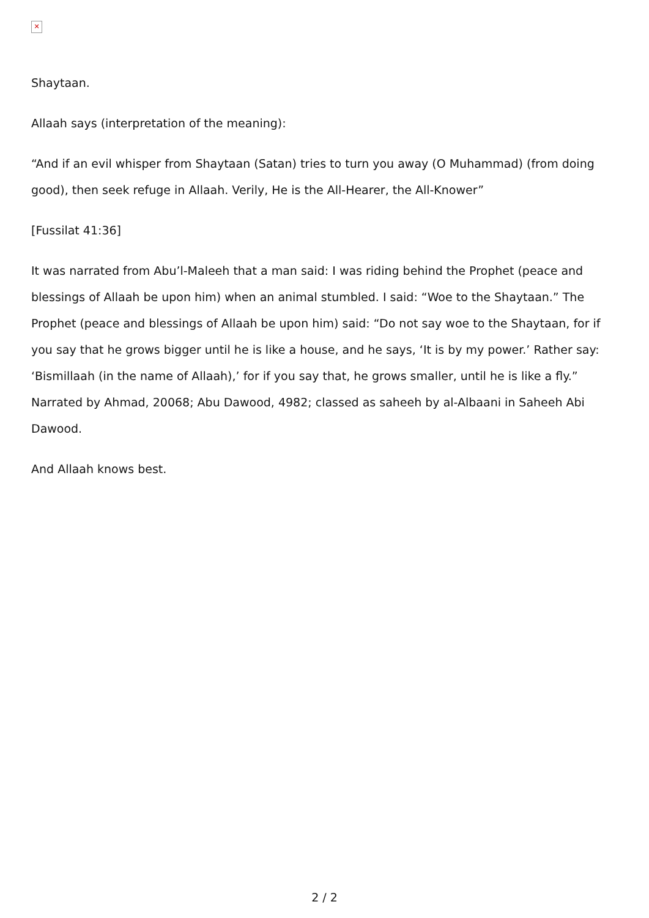✕
Shaytaan.
Allaah says (interpretation of the meaning):
“And if an evil whisper from Shaytaan (Satan) tries to turn you away (O Muhammad) (from doing good), then seek refuge in Allaah. Verily, He is the All-Hearer, the All-Knower”
[Fussilat 41:36]
It was narrated from Abu’l-Maleeh that a man said: I was riding behind the Prophet (peace and blessings of Allaah be upon him) when an animal stumbled. I said: “Woe to the Shaytaan.” The Prophet (peace and blessings of Allaah be upon him) said: “Do not say woe to the Shaytaan, for if you say that he grows bigger until he is like a house, and he says, ‘It is by my power.’ Rather say: ‘Bismillaah (in the name of Allaah),’ for if you say that, he grows smaller, until he is like a fly.” Narrated by Ahmad, 20068; Abu Dawood, 4982; classed as saheeh by al-Albaani in Saheeh Abi Dawood.
And Allaah knows best.
2 / 2